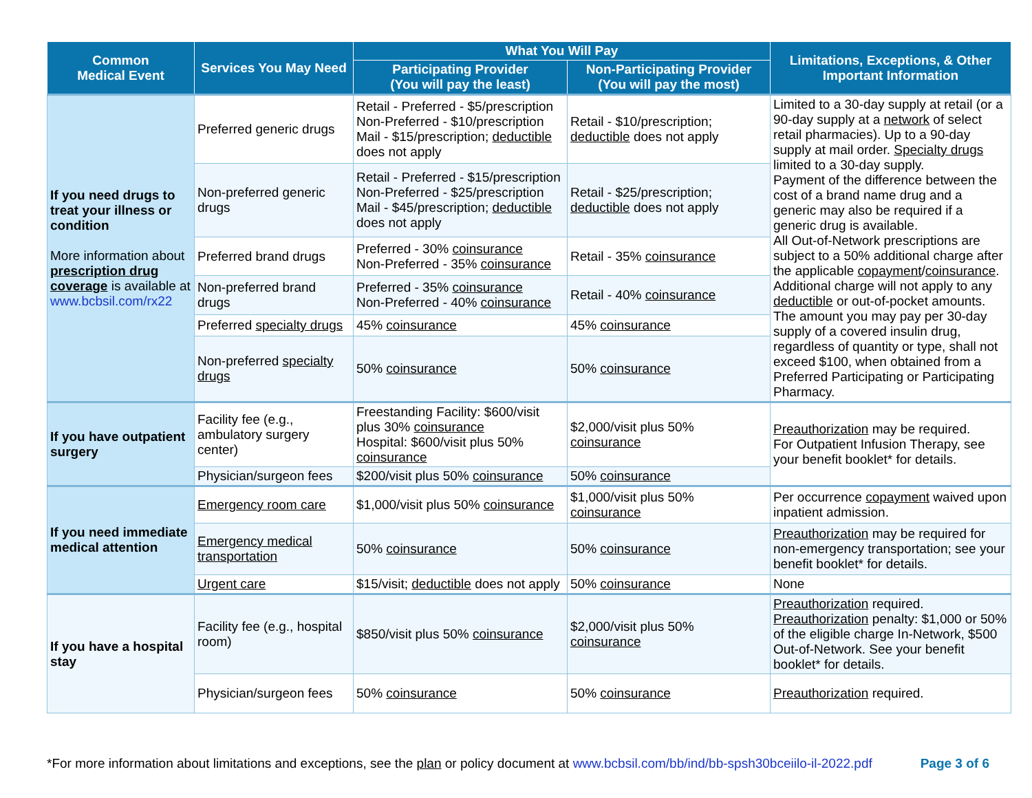| Common Medical Event | Services You May Need | What You Will Pay | | Limitations, Exceptions, & Other Important Information |
| --- | --- | --- | --- | --- |
| | | Participating Provider (You will pay the least) | Non-Participating Provider (You will pay the most) | |
| If you need drugs to treat your illness or condition More information about prescription drug coverage is available at www.bcbsil.com/rx22 | Preferred generic drugs | Retail - Preferred - $5/prescription Non-Preferred - $10/prescription Mail - $15/prescription; deductible does not apply | Retail - $10/prescription; deductible does not apply | Limited to a 30-day supply at retail (or a 90-day supply at a network of select retail pharmacies). Up to a 90-day supply at mail order. Specialty drugs limited to a 30-day supply. Payment of the difference between the cost of a brand name drug and a generic may also be required if a generic drug is available. All Out-of-Network prescriptions are subject to a 50% additional charge after the applicable copayment / coinsurance . Additional charge will not apply to any deductible or out-of-pocket amounts. The amount you may pay per 30-day supply of a covered insulin drug, regardless of quantity or type, shall not exceed $100, when obtained from a Preferred Participating or Participating Pharmacy. |
| | Non-preferred generic drugs | Retail - Preferred - $15/prescription Non-Preferred - $25/prescription Mail - $45/prescription; deductible does not apply | Retail - $25/prescription; deductible does not apply | |
| | Preferred brand drugs | Preferred - 30% coinsurance Non-Preferred - 35% coinsurance | Retail - 35% coinsurance | |
| | Non-preferred brand drugs | Preferred - 35% coinsurance Non-Preferred - 40% coinsurance | Retail - 40% coinsurance | |
| | Preferred specialty drugs | 45% coinsurance | 45% coinsurance | |
| | Non-preferred specialty drugs | 50% coinsurance | 50% coinsurance | |
| If you have outpatient surgery | Facility fee (e.g., ambulatory surgery center) | Freestanding Facility: $600/visit plus 30% coinsurance Hospital: $600/visit plus 50% coinsurance | $2,000/visit plus 50% coinsurance | Preauthorization may be required. For Outpatient Infusion Therapy, see your benefit booklet* for details. |
| | Physician/surgeon fees | $200/visit plus 50% coinsurance | 50% coinsurance | |
| If you need immediate medical attention | Emergency room care | $1,000/visit plus 50% coinsurance | $1,000/visit plus 50% coinsurance | Per occurrence copayment waived upon inpatient admission. |
| | Emergency medical transportation | 50% coinsurance | 50% coinsurance | Preauthorization may be required for non-emergency transportation; see your benefit booklet* for details. |
| | Urgent care | $15/visit; deductible does not apply | 50% coinsurance | None |
| If you have a hospital stay | Facility fee (e.g., hospital room) | $850/visit plus 50% coinsurance | $2,000/visit plus 50% coinsurance | Preauthorization required. Preauthorization penalty: $1,000 or 50% of the eligible charge In-Network, $500 Out-of-Network. See your benefit booklet* for details. |
| | Physician/surgeon fees | 50% coinsurance | 50% coinsurance | Preauthorization required. |
*For more information about limitations and exceptions, see the plan or policy document at www.bcbsil.com/bb/ind/bb-spsh30bceiilo-il-2022.pdf Page 3 of 6